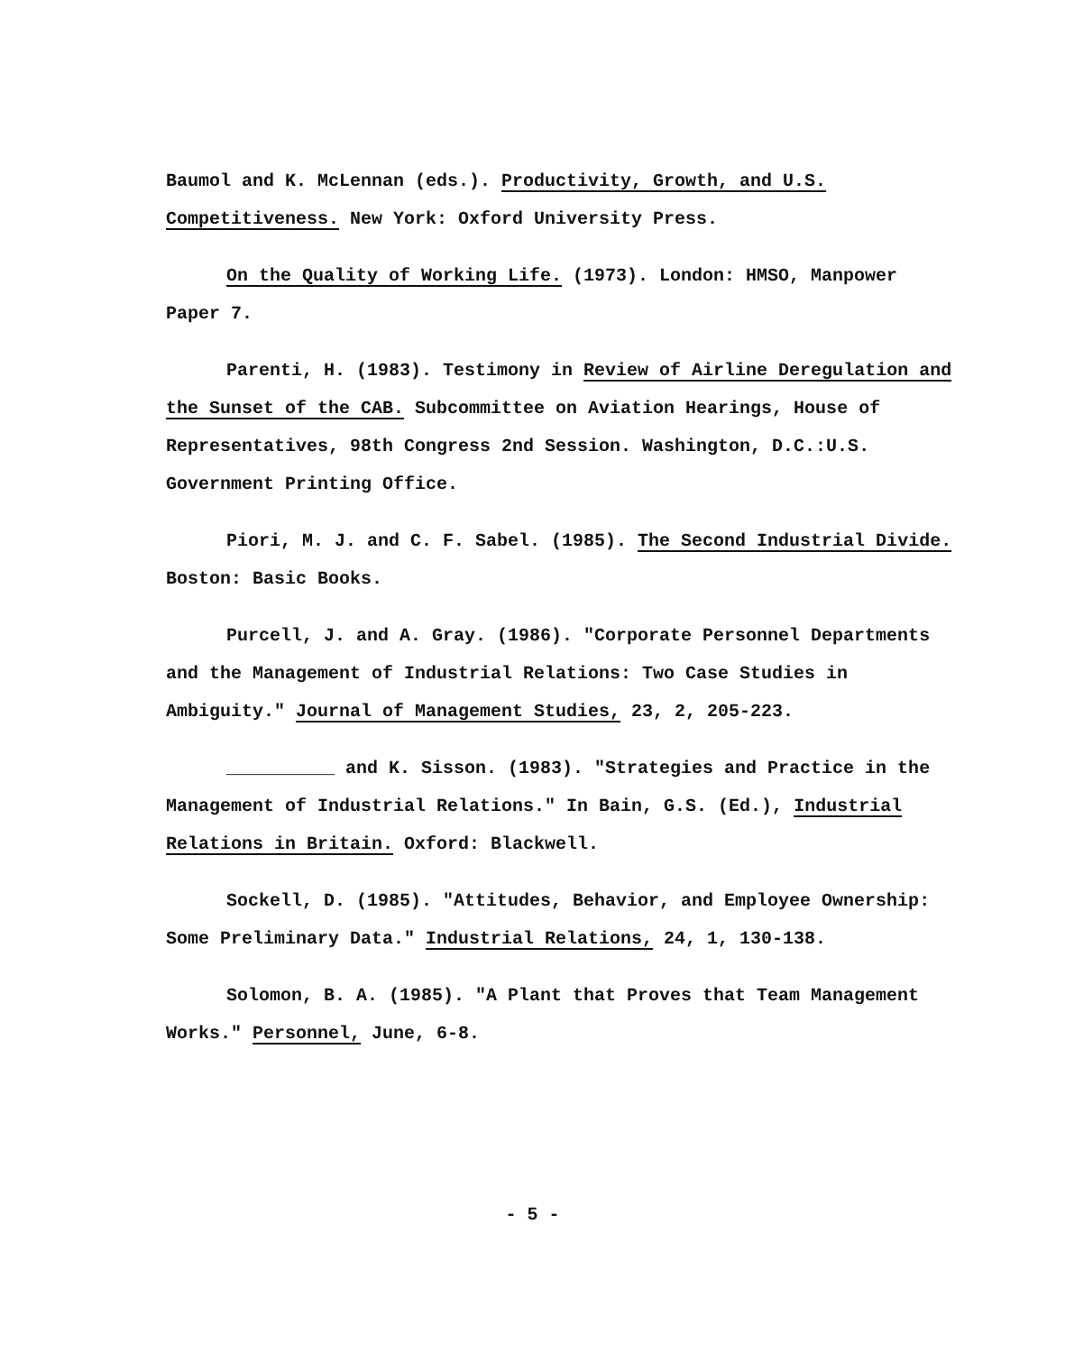Baumol and K. McLennan (eds.). Productivity, Growth, and U.S. Competitiveness. New York: Oxford University Press.
On the Quality of Working Life. (1973). London: HMSO, Manpower Paper 7.
Parenti, H. (1983). Testimony in Review of Airline Deregulation and the Sunset of the CAB. Subcommittee on Aviation Hearings, House of Representatives, 98th Congress 2nd Session. Washington, D.C.:U.S. Government Printing Office.
Piori, M. J. and C. F. Sabel. (1985). The Second Industrial Divide. Boston: Basic Books.
Purcell, J. and A. Gray. (1986). "Corporate Personnel Departments and the Management of Industrial Relations: Two Case Studies in Ambiguity." Journal of Management Studies, 23, 2, 205-223.
__________ and K. Sisson. (1983). "Strategies and Practice in the Management of Industrial Relations." In Bain, G.S. (Ed.), Industrial Relations in Britain. Oxford: Blackwell.
Sockell, D. (1985). "Attitudes, Behavior, and Employee Ownership: Some Preliminary Data." Industrial Relations, 24, 1, 130-138.
Solomon, B. A. (1985). "A Plant that Proves that Team Management Works." Personnel, June, 6-8.
- 5 -